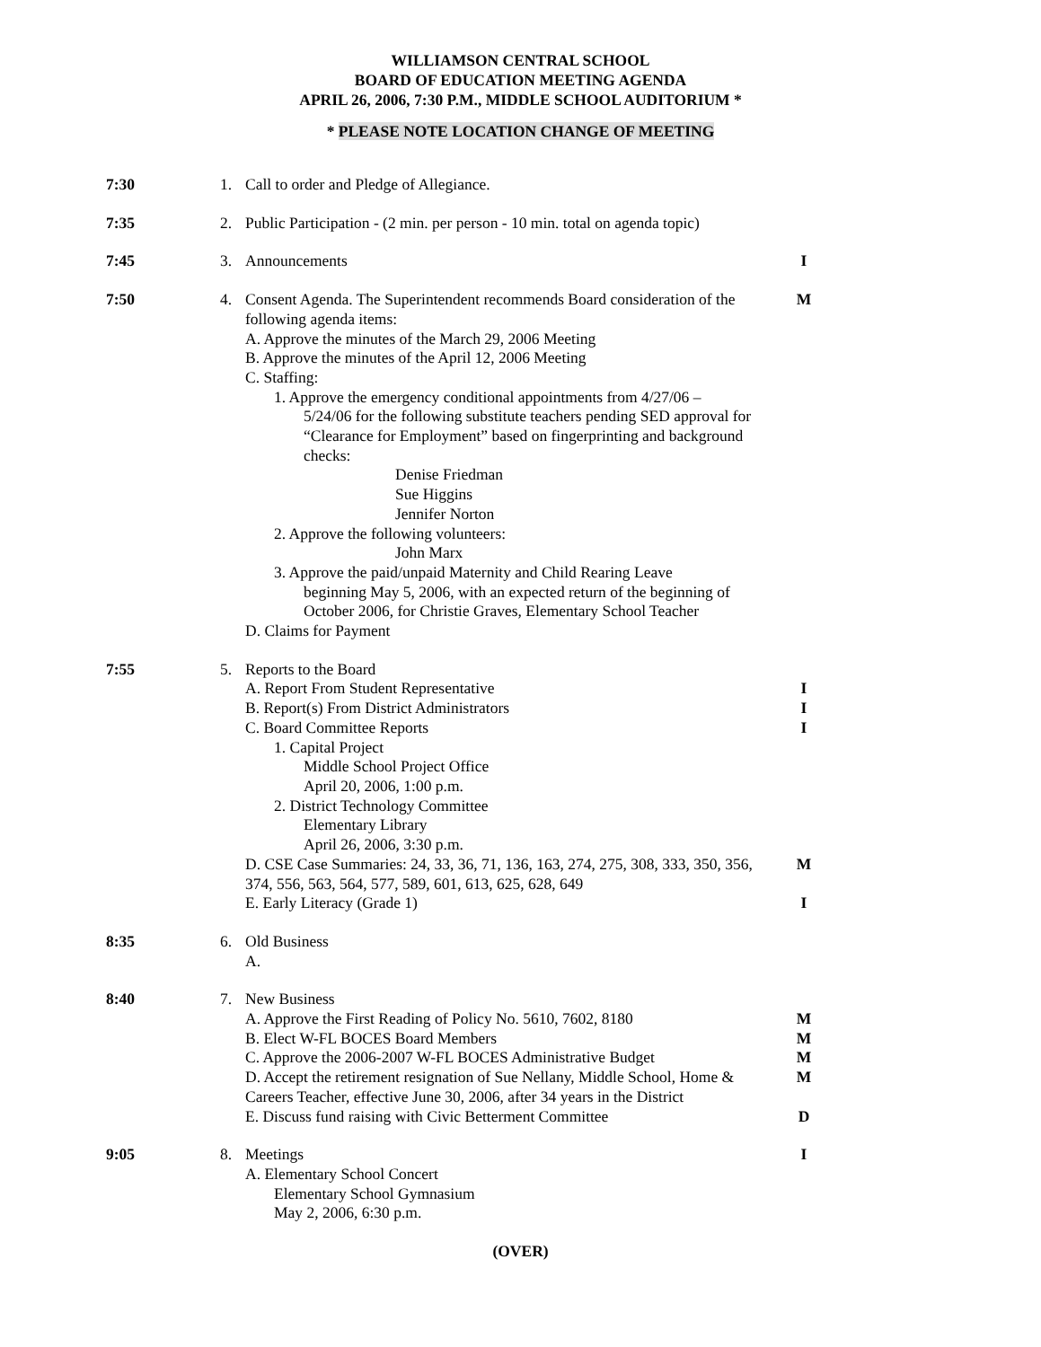WILLIAMSON CENTRAL SCHOOL
BOARD OF EDUCATION MEETING AGENDA
APRIL 26, 2006, 7:30 P.M., MIDDLE SCHOOL AUDITORIUM *
* PLEASE NOTE LOCATION CHANGE OF MEETING
7:30 1. Call to order and Pledge of Allegiance.
7:35 2. Public Participation - (2 min. per person - 10 min. total on agenda topic)
7:45 3. Announcements I
7:50 4. Consent Agenda. The Superintendent recommends Board consideration of the following agenda items:
A. Approve the minutes of the March 29, 2006 Meeting
B. Approve the minutes of the April 12, 2006 Meeting
C. Staffing:
1. Approve the emergency conditional appointments from 4/27/06 –
5/24/06 for the following substitute teachers pending SED approval for “Clearance for Employment” based on fingerprinting and background checks:
Denise Friedman
Sue Higgins
Jennifer Norton
2. Approve the following volunteers:
John Marx
3. Approve the paid/unpaid Maternity and Child Rearing Leave
beginning May 5, 2006, with an expected return of the beginning of October 2006, for Christie Graves, Elementary School Teacher
D. Claims for Payment
M
7:55 5. Reports to the Board
A. Report From Student Representative
B. Report(s) From District Administrators
C. Board Committee Reports
1. Capital Project
Middle School Project Office
April 20, 2006, 1:00 p.m.
2. District Technology Committee
Elementary Library
April 26, 2006, 3:30 p.m.
D. CSE Case Summaries: 24, 33, 36, 71, 136, 163, 274, 275, 308, 333, 350, 356, 374, 556, 563, 564, 577, 589, 601, 613, 625, 628, 649
E. Early Literacy (Grade 1)
I
I
I
M
I
8:35 6. Old Business
A.
8:40 7. New Business
A. Approve the First Reading of Policy No. 5610, 7602, 8180
B. Elect W-FL BOCES Board Members
C. Approve the 2006-2007 W-FL BOCES Administrative Budget
D. Accept the retirement resignation of Sue Nellany, Middle School, Home & Careers Teacher, effective June 30, 2006, after 34 years in the District
E. Discuss fund raising with Civic Betterment Committee
M
M
M
M
D
9:05 8. Meetings
A. Elementary School Concert
Elementary School Gymnasium
May 2, 2006, 6:30 p.m.
I
(OVER)